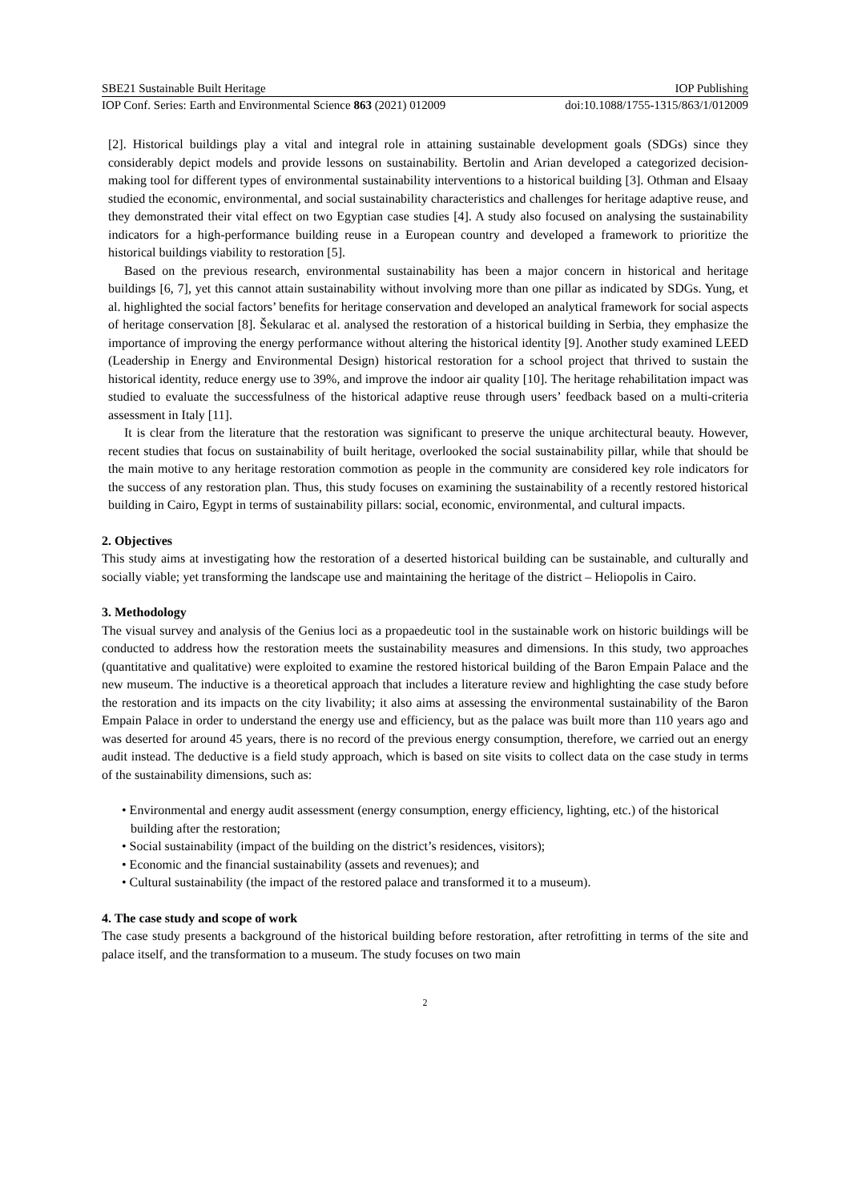SBE21 Sustainable Built Heritage IOP Publishing
IOP Conf. Series: Earth and Environmental Science 863 (2021) 012009 doi:10.1088/1755-1315/863/1/012009
[2]. Historical buildings play a vital and integral role in attaining sustainable development goals (SDGs) since they considerably depict models and provide lessons on sustainability. Bertolin and Arian developed a categorized decision-making tool for different types of environmental sustainability interventions to a historical building [3]. Othman and Elsaay studied the economic, environmental, and social sustainability characteristics and challenges for heritage adaptive reuse, and they demonstrated their vital effect on two Egyptian case studies [4]. A study also focused on analysing the sustainability indicators for a high-performance building reuse in a European country and developed a framework to prioritize the historical buildings viability to restoration [5].
Based on the previous research, environmental sustainability has been a major concern in historical and heritage buildings [6, 7], yet this cannot attain sustainability without involving more than one pillar as indicated by SDGs. Yung, et al. highlighted the social factors’ benefits for heritage conservation and developed an analytical framework for social aspects of heritage conservation [8]. Šekularac et al. analysed the restoration of a historical building in Serbia, they emphasize the importance of improving the energy performance without altering the historical identity [9]. Another study examined LEED (Leadership in Energy and Environmental Design) historical restoration for a school project that thrived to sustain the historical identity, reduce energy use to 39%, and improve the indoor air quality [10]. The heritage rehabilitation impact was studied to evaluate the successfulness of the historical adaptive reuse through users’ feedback based on a multi-criteria assessment in Italy [11].
It is clear from the literature that the restoration was significant to preserve the unique architectural beauty. However, recent studies that focus on sustainability of built heritage, overlooked the social sustainability pillar, while that should be the main motive to any heritage restoration commotion as people in the community are considered key role indicators for the success of any restoration plan. Thus, this study focuses on examining the sustainability of a recently restored historical building in Cairo, Egypt in terms of sustainability pillars: social, economic, environmental, and cultural impacts.
2. Objectives
This study aims at investigating how the restoration of a deserted historical building can be sustainable, and culturally and socially viable; yet transforming the landscape use and maintaining the heritage of the district – Heliopolis in Cairo.
3. Methodology
The visual survey and analysis of the Genius loci as a propaedeutic tool in the sustainable work on historic buildings will be conducted to address how the restoration meets the sustainability measures and dimensions. In this study, two approaches (quantitative and qualitative) were exploited to examine the restored historical building of the Baron Empain Palace and the new museum. The inductive is a theoretical approach that includes a literature review and highlighting the case study before the restoration and its impacts on the city livability; it also aims at assessing the environmental sustainability of the Baron Empain Palace in order to understand the energy use and efficiency, but as the palace was built more than 110 years ago and was deserted for around 45 years, there is no record of the previous energy consumption, therefore, we carried out an energy audit instead. The deductive is a field study approach, which is based on site visits to collect data on the case study in terms of the sustainability dimensions, such as:
• Environmental and energy audit assessment (energy consumption, energy efficiency, lighting, etc.) of the historical building after the restoration;
• Social sustainability (impact of the building on the district’s residences, visitors);
• Economic and the financial sustainability (assets and revenues); and
• Cultural sustainability (the impact of the restored palace and transformed it to a museum).
4. The case study and scope of work
The case study presents a background of the historical building before restoration, after retrofitting in terms of the site and palace itself, and the transformation to a museum. The study focuses on two main
2